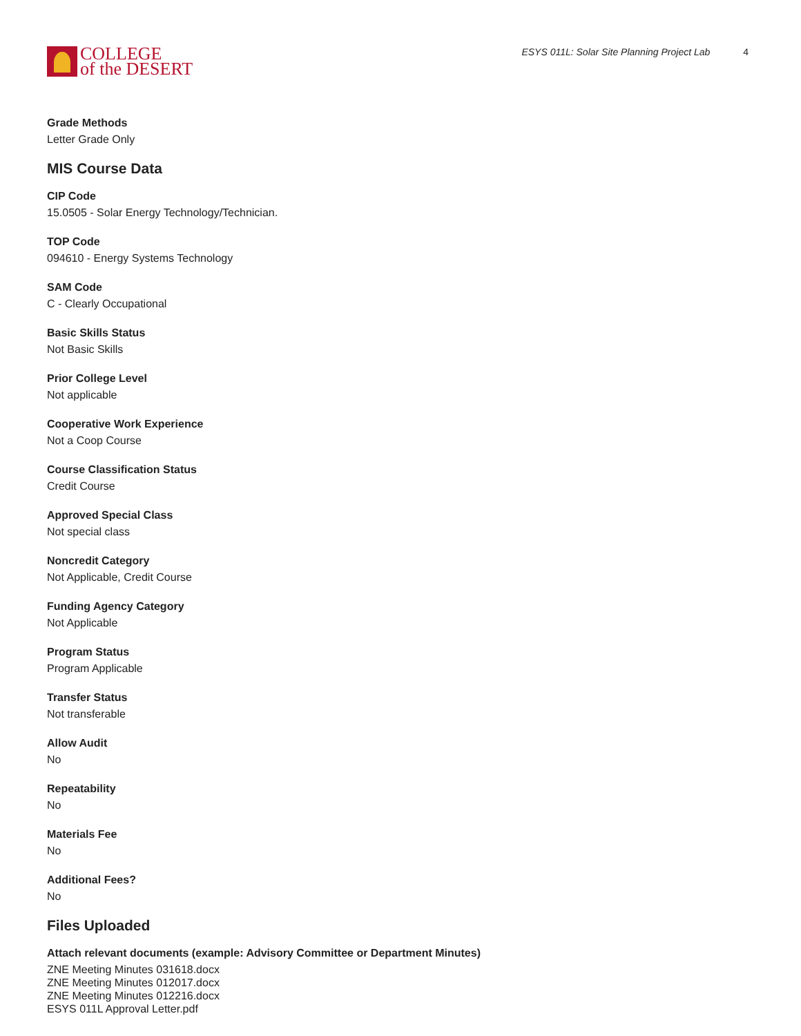COLLEGE
of the DESERT
ESYS 011L: Solar Site Planning Project Lab 4
Grade Methods
Letter Grade Only
MIS Course Data
CIP Code
15.0505 - Solar Energy Technology/Technician.
TOP Code
094610 - Energy Systems Technology
SAM Code
C - Clearly Occupational
Basic Skills Status
Not Basic Skills
Prior College Level
Not applicable
Cooperative Work Experience
Not a Coop Course
Course Classification Status
Credit Course
Approved Special Class
Not special class
Noncredit Category
Not Applicable, Credit Course
Funding Agency Category
Not Applicable
Program Status
Program Applicable
Transfer Status
Not transferable
Allow Audit
No
Repeatability
No
Materials Fee
No
Additional Fees?
No
Files Uploaded
Attach relevant documents (example: Advisory Committee or Department Minutes)
ZNE Meeting Minutes 031618.docx
ZNE Meeting Minutes 012017.docx
ZNE Meeting Minutes 012216.docx
ESYS 011L Approval Letter.pdf